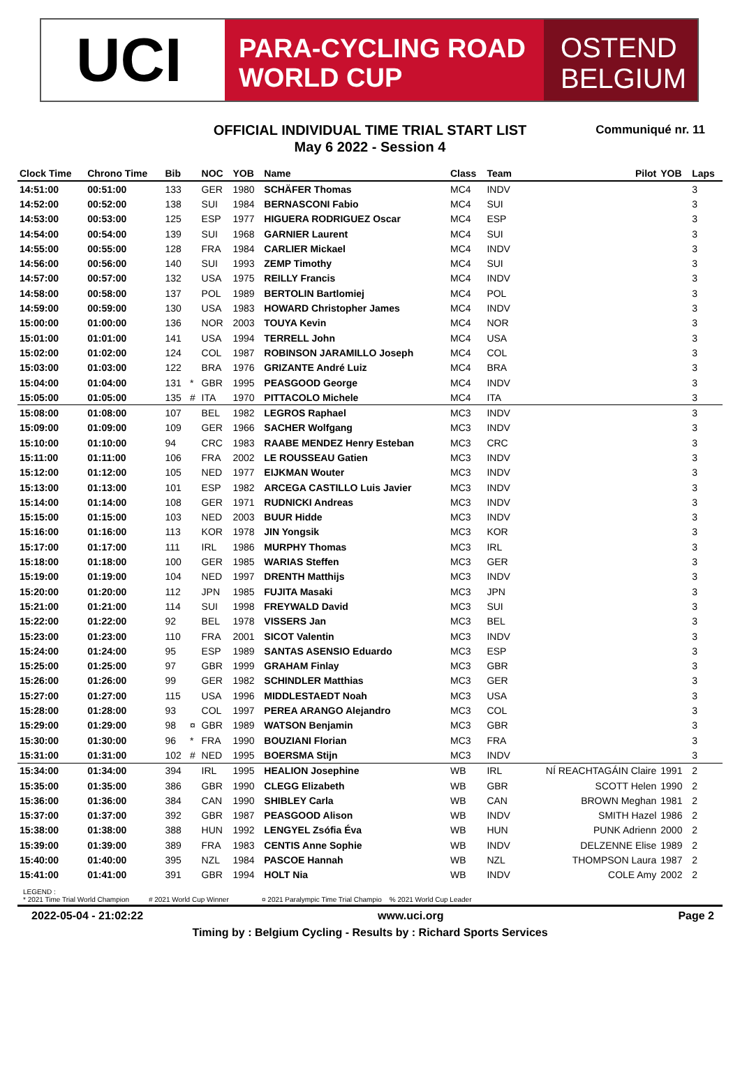UCI
PARA-CYCLING ROAD
WORLD CUP
OSTEND
BELGIUM
OFFICIAL INDIVIDUAL TIME TRIAL START LIST
May 6 2022 - Session 4
Communiqué nr. 11
| Clock Time | Chrono Time | Bib | | NOC | YOB | Name | Class | Team | Pilot | YOB | Laps |
| --- | --- | --- | --- | --- | --- | --- | --- | --- | --- | --- | --- |
| 14:51:00 | 00:51:00 | 133 | | GER | 1980 | SCHÄFER Thomas | MC4 | INDV | | | 3 |
| 14:52:00 | 00:52:00 | 138 | | SUI | 1984 | BERNASCONI Fabio | MC4 | SUI | | | 3 |
| 14:53:00 | 00:53:00 | 125 | | ESP | 1977 | HIGUERA RODRIGUEZ Oscar | MC4 | ESP | | | 3 |
| 14:54:00 | 00:54:00 | 139 | | SUI | 1968 | GARNIER Laurent | MC4 | SUI | | | 3 |
| 14:55:00 | 00:55:00 | 128 | | FRA | 1984 | CARLIER Mickael | MC4 | INDV | | | 3 |
| 14:56:00 | 00:56:00 | 140 | | SUI | 1993 | ZEMP Timothy | MC4 | SUI | | | 3 |
| 14:57:00 | 00:57:00 | 132 | | USA | 1975 | REILLY Francis | MC4 | INDV | | | 3 |
| 14:58:00 | 00:58:00 | 137 | | POL | 1989 | BERTOLIN Bartlomiej | MC4 | POL | | | 3 |
| 14:59:00 | 00:59:00 | 130 | | USA | 1983 | HOWARD Christopher James | MC4 | INDV | | | 3 |
| 15:00:00 | 01:00:00 | 136 | | NOR | 2003 | TOUYA Kevin | MC4 | NOR | | | 3 |
| 15:01:00 | 01:01:00 | 141 | | USA | 1994 | TERRELL John | MC4 | USA | | | 3 |
| 15:02:00 | 01:02:00 | 124 | | COL | 1987 | ROBINSON JARAMILLO Joseph | MC4 | COL | | | 3 |
| 15:03:00 | 01:03:00 | 122 | | BRA | 1976 | GRIZANTE André Luiz | MC4 | BRA | | | 3 |
| 15:04:00 | 01:04:00 | 131 | * | GBR | 1995 | PEASGOOD George | MC4 | INDV | | | 3 |
| 15:05:00 | 01:05:00 | 135 | # | ITA | 1970 | PITTACOLO Michele | MC4 | ITA | | | 3 |
| 15:08:00 | 01:08:00 | 107 | | BEL | 1982 | LEGROS Raphael | MC3 | INDV | | | 3 |
| 15:09:00 | 01:09:00 | 109 | | GER | 1966 | SACHER Wolfgang | MC3 | INDV | | | 3 |
| 15:10:00 | 01:10:00 | 94 | | CRC | 1983 | RAABE MENDEZ Henry Esteban | MC3 | CRC | | | 3 |
| 15:11:00 | 01:11:00 | 106 | | FRA | 2002 | LE ROUSSEAU Gatien | MC3 | INDV | | | 3 |
| 15:12:00 | 01:12:00 | 105 | | NED | 1977 | EIJKMAN Wouter | MC3 | INDV | | | 3 |
| 15:13:00 | 01:13:00 | 101 | | ESP | 1982 | ARCEGA CASTILLO Luis Javier | MC3 | INDV | | | 3 |
| 15:14:00 | 01:14:00 | 108 | | GER | 1971 | RUDNICKI Andreas | MC3 | INDV | | | 3 |
| 15:15:00 | 01:15:00 | 103 | | NED | 2003 | BUUR Hidde | MC3 | INDV | | | 3 |
| 15:16:00 | 01:16:00 | 113 | | KOR | 1978 | JIN Yongsik | MC3 | KOR | | | 3 |
| 15:17:00 | 01:17:00 | 111 | | IRL | 1986 | MURPHY Thomas | MC3 | IRL | | | 3 |
| 15:18:00 | 01:18:00 | 100 | | GER | 1985 | WARIAS Steffen | MC3 | GER | | | 3 |
| 15:19:00 | 01:19:00 | 104 | | NED | 1997 | DRENTH Matthijs | MC3 | INDV | | | 3 |
| 15:20:00 | 01:20:00 | 112 | | JPN | 1985 | FUJITA Masaki | MC3 | JPN | | | 3 |
| 15:21:00 | 01:21:00 | 114 | | SUI | 1998 | FREYWALD David | MC3 | SUI | | | 3 |
| 15:22:00 | 01:22:00 | 92 | | BEL | 1978 | VISSERS Jan | MC3 | BEL | | | 3 |
| 15:23:00 | 01:23:00 | 110 | | FRA | 2001 | SICOT Valentin | MC3 | INDV | | | 3 |
| 15:24:00 | 01:24:00 | 95 | | ESP | 1989 | SANTAS ASENSIO Eduardo | MC3 | ESP | | | 3 |
| 15:25:00 | 01:25:00 | 97 | | GBR | 1999 | GRAHAM Finlay | MC3 | GBR | | | 3 |
| 15:26:00 | 01:26:00 | 99 | | GER | 1982 | SCHINDLER Matthias | MC3 | GER | | | 3 |
| 15:27:00 | 01:27:00 | 115 | | USA | 1996 | MIDDLESTAEDT Noah | MC3 | USA | | | 3 |
| 15:28:00 | 01:28:00 | 93 | | COL | 1997 | PEREA ARANGO Alejandro | MC3 | COL | | | 3 |
| 15:29:00 | 01:29:00 | 98 | ¤ | GBR | 1989 | WATSON Benjamin | MC3 | GBR | | | 3 |
| 15:30:00 | 01:30:00 | 96 | * | FRA | 1990 | BOUZIANI Florian | MC3 | FRA | | | 3 |
| 15:31:00 | 01:31:00 | 102 | # | NED | 1995 | BOERSMA Stijn | MC3 | INDV | | | 3 |
| 15:34:00 | 01:34:00 | 394 | | IRL | 1995 | HEALION Josephine | WB | IRL | NÍ REACHTAGÁIN Claire | 1991 | 2 |
| 15:35:00 | 01:35:00 | 386 | | GBR | 1990 | CLEGG Elizabeth | WB | GBR | SCOTT Helen | 1990 | 2 |
| 15:36:00 | 01:36:00 | 384 | | CAN | 1990 | SHIBLEY Carla | WB | CAN | BROWN Meghan | 1981 | 2 |
| 15:37:00 | 01:37:00 | 392 | | GBR | 1987 | PEASGOOD Alison | WB | INDV | SMITH Hazel | 1986 | 2 |
| 15:38:00 | 01:38:00 | 388 | | HUN | 1992 | LENGYEL Zsófia Éva | WB | HUN | PUNK Adrienn | 2000 | 2 |
| 15:39:00 | 01:39:00 | 389 | | FRA | 1983 | CENTIS Anne Sophie | WB | INDV | DELZENNE Elise | 1989 | 2 |
| 15:40:00 | 01:40:00 | 395 | | NZL | 1984 | PASCOE Hannah | WB | NZL | THOMPSON Laura | 1987 | 2 |
| 15:41:00 | 01:41:00 | 391 | | GBR | 1994 | HOLT Nia | WB | INDV | COLE Amy | 2002 | 2 |
LEGEND :
* 2021 Time Trial World Champion # 2021 World Cup Winner ¤ 2021 Paralympic Time Trial Champio % 2021 World Cup Leader
2022-05-04 - 21:02:22 www.uci.org Page 2
Timing by : Belgium Cycling - Results by : Richard Sports Services